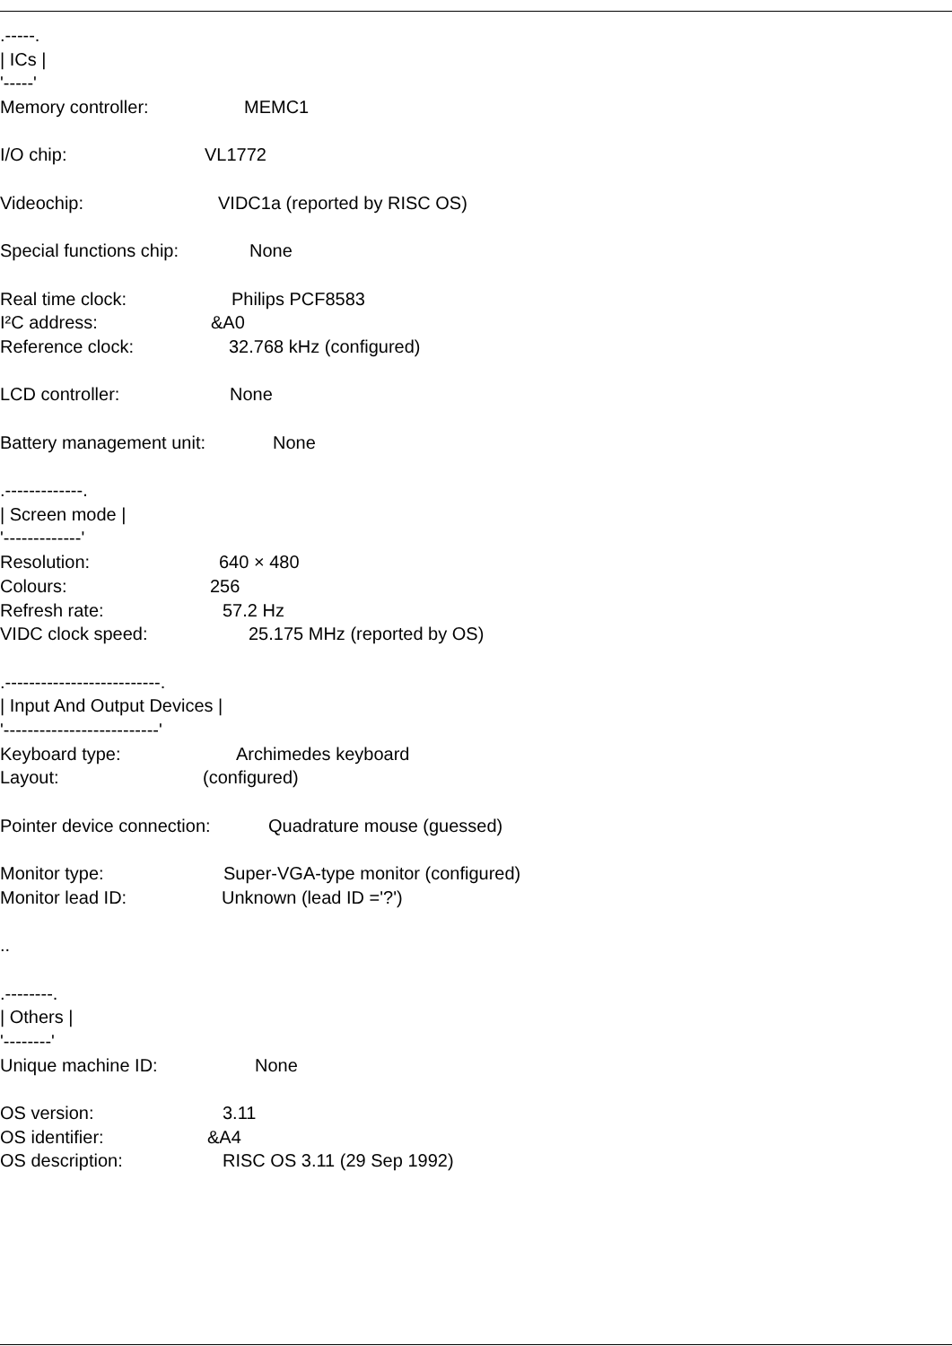.-----.
| ICs |
'-----'
Memory controller: MEMC1
I/O chip: VL1772
Videochip: VIDC1a (reported by RISC OS)
Special functions chip: None
Real time clock: Philips PCF8583
I²C address: &A0
Reference clock: 32.768 kHz (configured)
LCD controller: None
Battery management unit: None
.-------------.
| Screen mode |
'-------------'
Resolution: 640 × 480
Colours: 256
Refresh rate: 57.2 Hz
VIDC clock speed: 25.175 MHz (reported by OS)
.--------------------------.
| Input And Output Devices |
'--------------------------'
Keyboard type: Archimedes keyboard
Layout: (configured)
Pointer device connection: Quadrature mouse (guessed)
Monitor type: Super-VGA-type monitor (configured)
Monitor lead ID: Unknown (lead ID ='?')
..
.--------.
| Others |
'--------'
Unique machine ID: None
OS version: 3.11
OS identifier: &A4
OS description: RISC OS 3.11 (29 Sep 1992)